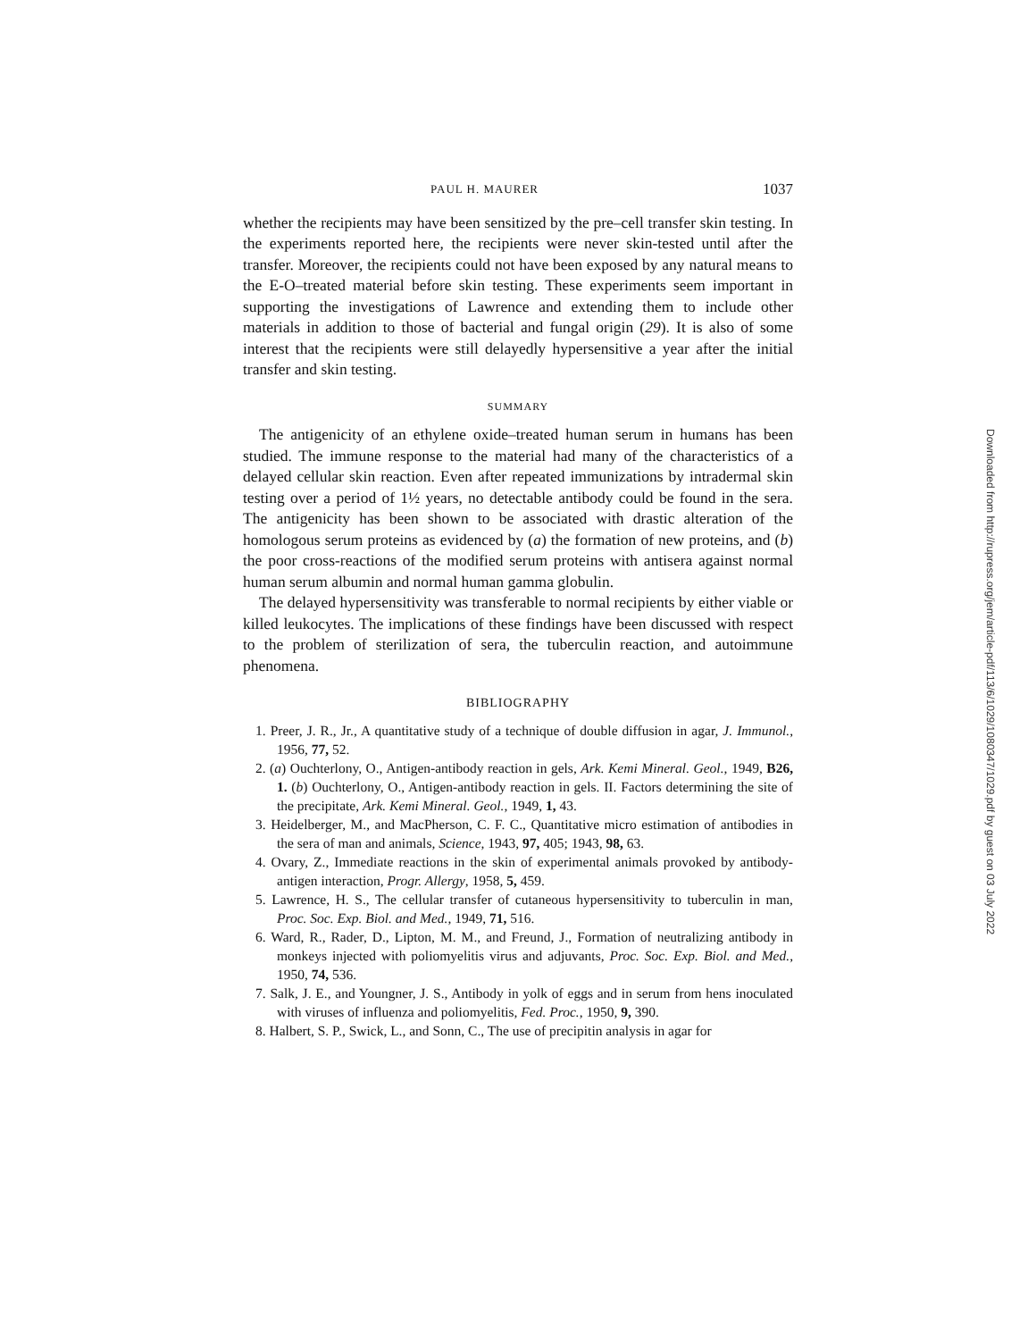PAUL H. MAURER 1037
whether the recipients may have been sensitized by the pre–cell transfer skin testing. In the experiments reported here, the recipients were never skin-tested until after the transfer. Moreover, the recipients could not have been exposed by any natural means to the E-O–treated material before skin testing. These experiments seem important in supporting the investigations of Lawrence and extending them to include other materials in addition to those of bacterial and fungal origin (29). It is also of some interest that the recipients were still delayedly hypersensitive a year after the initial transfer and skin testing.
SUMMARY
The antigenicity of an ethylene oxide–treated human serum in humans has been studied. The immune response to the material had many of the characteristics of a delayed cellular skin reaction. Even after repeated immunizations by intradermal skin testing over a period of 1½ years, no detectable antibody could be found in the sera. The antigenicity has been shown to be associated with drastic alteration of the homologous serum proteins as evidenced by (a) the formation of new proteins, and (b) the poor cross-reactions of the modified serum proteins with antisera against normal human serum albumin and normal human gamma globulin.
The delayed hypersensitivity was transferable to normal recipients by either viable or killed leukocytes. The implications of these findings have been discussed with respect to the problem of sterilization of sera, the tuberculin reaction, and autoimmune phenomena.
BIBLIOGRAPHY
1. Preer, J. R., Jr., A quantitative study of a technique of double diffusion in agar, J. Immunol., 1956, 77, 52.
2. (a) Ouchterlony, O., Antigen-antibody reaction in gels, Ark. Kemi Mineral. Geol., 1949, B26, 1. (b) Ouchterlony, O., Antigen-antibody reaction in gels. II. Factors determining the site of the precipitate, Ark. Kemi Mineral. Geol., 1949, 1, 43.
3. Heidelberger, M., and MacPherson, C. F. C., Quantitative micro estimation of antibodies in the sera of man and animals, Science, 1943, 97, 405; 1943, 98, 63.
4. Ovary, Z., Immediate reactions in the skin of experimental animals provoked by antibody-antigen interaction, Progr. Allergy, 1958, 5, 459.
5. Lawrence, H. S., The cellular transfer of cutaneous hypersensitivity to tuberculin in man, Proc. Soc. Exp. Biol. and Med., 1949, 71, 516.
6. Ward, R., Rader, D., Lipton, M. M., and Freund, J., Formation of neutralizing antibody in monkeys injected with poliomyelitis virus and adjuvants, Proc. Soc. Exp. Biol. and Med., 1950, 74, 536.
7. Salk, J. E., and Youngner, J. S., Antibody in yolk of eggs and in serum from hens inoculated with viruses of influenza and poliomyelitis, Fed. Proc., 1950, 9, 390.
8. Halbert, S. P., Swick, L., and Sonn, C., The use of precipitin analysis in agar for
Downloaded from http://rupress.org/jem/article-pdf/113/6/1029/1080347/1029.pdf by guest on 03 July 2022